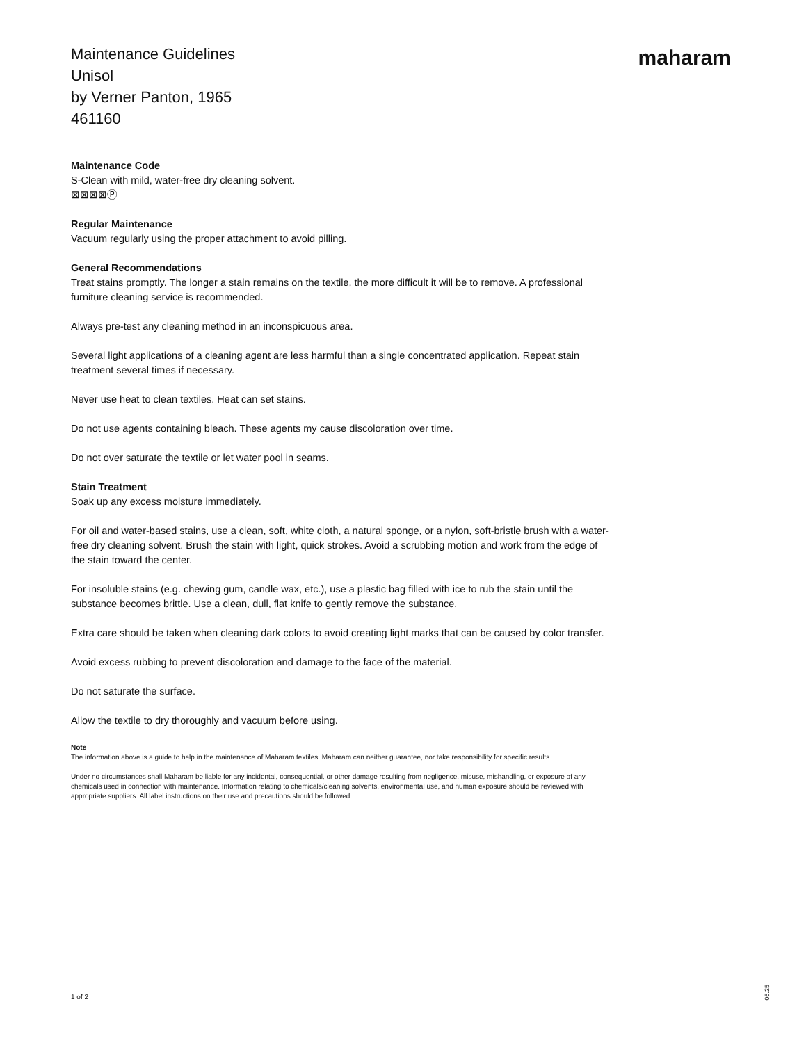Maintenance Guidelines
Unisol
by Verner Panton, 1965
461160
maharam
Maintenance Code
S-Clean with mild, water-free dry cleaning solvent.
⊠⊠⊠⊠Ⓟ
Regular Maintenance
Vacuum regularly using the proper attachment to avoid pilling.
General Recommendations
Treat stains promptly. The longer a stain remains on the textile, the more difficult it will be to remove. A professional furniture cleaning service is recommended.
Always pre-test any cleaning method in an inconspicuous area.
Several light applications of a cleaning agent are less harmful than a single concentrated application. Repeat stain treatment several times if necessary.
Never use heat to clean textiles. Heat can set stains.
Do not use agents containing bleach. These agents my cause discoloration over time.
Do not over saturate the textile or let water pool in seams.
Stain Treatment
Soak up any excess moisture immediately.
For oil and water-based stains, use a clean, soft, white cloth, a natural sponge, or a nylon, soft-bristle brush with a water-free dry cleaning solvent. Brush the stain with light, quick strokes. Avoid a scrubbing motion and work from the edge of the stain toward the center.
For insoluble stains (e.g. chewing gum, candle wax, etc.), use a plastic bag filled with ice to rub the stain until the substance becomes brittle. Use a clean, dull, flat knife to gently remove the substance.
Extra care should be taken when cleaning dark colors to avoid creating light marks that can be caused by color transfer.
Avoid excess rubbing to prevent discoloration and damage to the face of the material.
Do not saturate the surface.
Allow the textile to dry thoroughly and vacuum before using.
Note
The information above is a guide to help in the maintenance of Maharam textiles. Maharam can neither guarantee, nor take responsibility for specific results.
Under no circumstances shall Maharam be liable for any incidental, consequential, or other damage resulting from negligence, misuse, mishandling, or exposure of any chemicals used in connection with maintenance. Information relating to chemicals/cleaning solvents, environmental use, and human exposure should be reviewed with appropriate suppliers. All label instructions on their use and precautions should be followed.
1 of 2
05.25